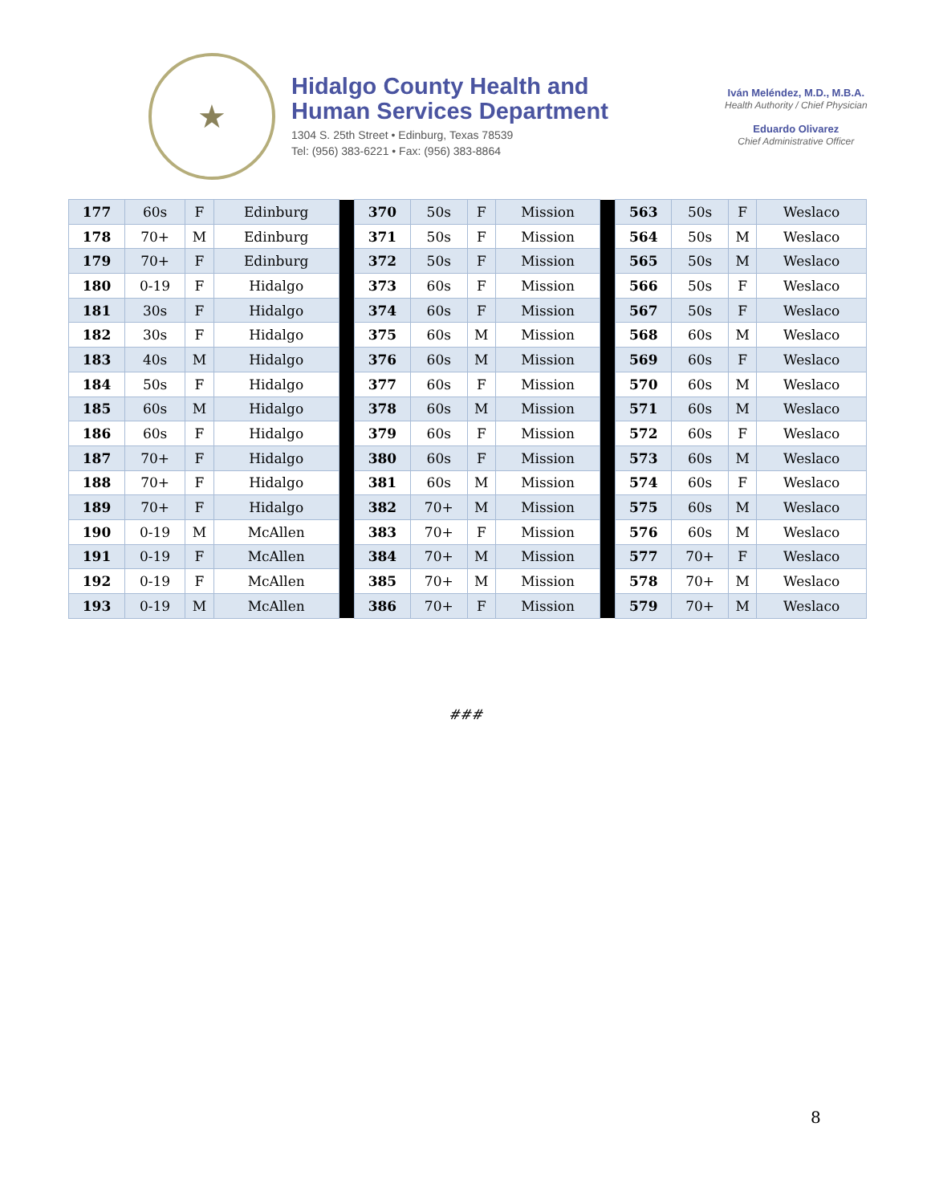★
Hidalgo County Health and
Human Services Department
1304 S. 25th Street • Edinburg, Texas 78539
Tel: (956) 383-6221 • Fax: (956) 383-8864
Iván Meléndez, M.D., M.B.A.
Health Authority / Chief Physician
Eduardo Olivarez
Chief Administrative Officer
| 177 | 60s | F | Edinburg | | 370 | 50s | F | Mission | | 563 | 50s | F | Weslaco |
| 178 | 70+ | M | Edinburg | | 371 | 50s | F | Mission | | 564 | 50s | M | Weslaco |
| 179 | 70+ | F | Edinburg | | 372 | 50s | F | Mission | | 565 | 50s | M | Weslaco |
| 180 | 0-19 | F | Hidalgo | | 373 | 60s | F | Mission | | 566 | 50s | F | Weslaco |
| 181 | 30s | F | Hidalgo | | 374 | 60s | F | Mission | | 567 | 50s | F | Weslaco |
| 182 | 30s | F | Hidalgo | | 375 | 60s | M | Mission | | 568 | 60s | M | Weslaco |
| 183 | 40s | M | Hidalgo | | 376 | 60s | M | Mission | | 569 | 60s | F | Weslaco |
| 184 | 50s | F | Hidalgo | | 377 | 60s | F | Mission | | 570 | 60s | M | Weslaco |
| 185 | 60s | M | Hidalgo | | 378 | 60s | M | Mission | | 571 | 60s | M | Weslaco |
| 186 | 60s | F | Hidalgo | | 379 | 60s | F | Mission | | 572 | 60s | F | Weslaco |
| 187 | 70+ | F | Hidalgo | | 380 | 60s | F | Mission | | 573 | 60s | M | Weslaco |
| 188 | 70+ | F | Hidalgo | | 381 | 60s | M | Mission | | 574 | 60s | F | Weslaco |
| 189 | 70+ | F | Hidalgo | | 382 | 70+ | M | Mission | | 575 | 60s | M | Weslaco |
| 190 | 0-19 | M | McAllen | | 383 | 70+ | F | Mission | | 576 | 60s | M | Weslaco |
| 191 | 0-19 | F | McAllen | | 384 | 70+ | M | Mission | | 577 | 70+ | F | Weslaco |
| 192 | 0-19 | F | McAllen | | 385 | 70+ | M | Mission | | 578 | 70+ | M | Weslaco |
| 193 | 0-19 | M | McAllen | | 386 | 70+ | F | Mission | | 579 | 70+ | M | Weslaco |
###
8